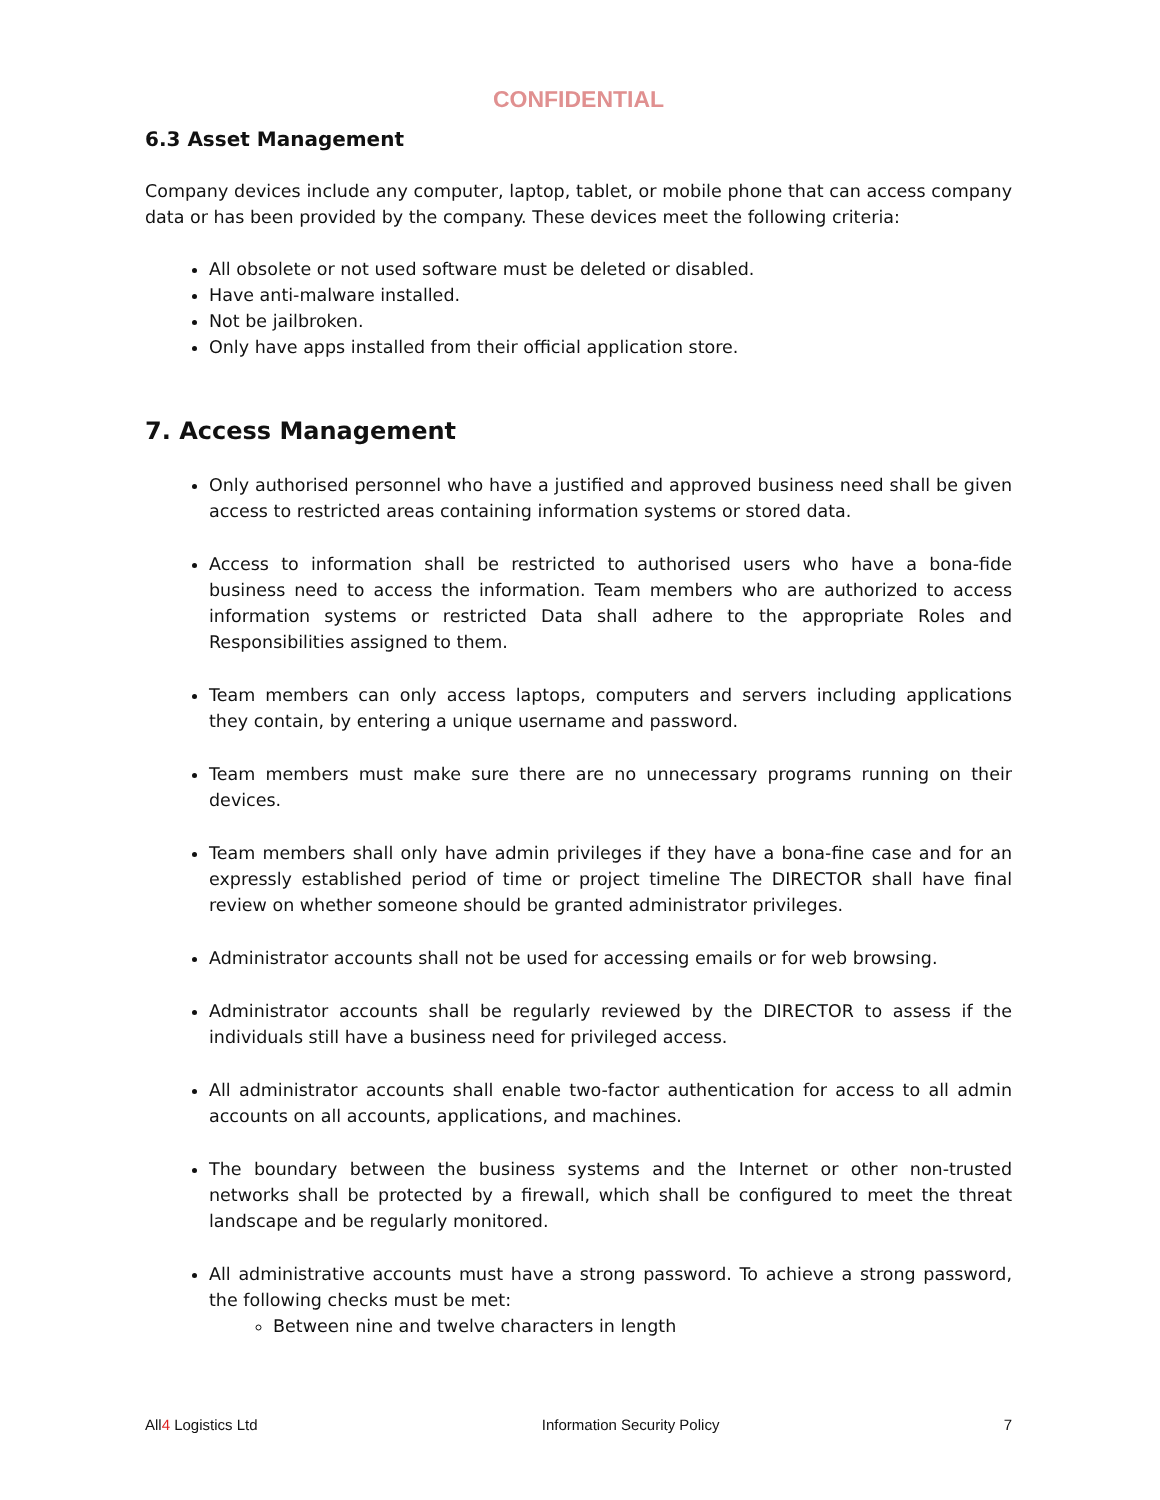CONFIDENTIAL
6.3 Asset Management
Company devices include any computer, laptop, tablet, or mobile phone that can access company data or has been provided by the company. These devices meet the following criteria:
All obsolete or not used software must be deleted or disabled.
Have anti-malware installed.
Not be jailbroken.
Only have apps installed from their official application store.
7. Access Management
Only authorised personnel who have a justified and approved business need shall be given access to restricted areas containing information systems or stored data.
Access to information shall be restricted to authorised users who have a bona-fide business need to access the information. Team members who are authorized to access information systems or restricted Data shall adhere to the appropriate Roles and Responsibilities assigned to them.
Team members can only access laptops, computers and servers including applications they contain, by entering a unique username and password.
Team members must make sure there are no unnecessary programs running on their devices.
Team members shall only have admin privileges if they have a bona-fine case and for an expressly established period of time or project timeline The DIRECTOR shall have final review on whether someone should be granted administrator privileges.
Administrator accounts shall not be used for accessing emails or for web browsing.
Administrator accounts shall be regularly reviewed by the DIRECTOR to assess if the individuals still have a business need for privileged access.
All administrator accounts shall enable two-factor authentication for access to all admin accounts on all accounts, applications, and machines.
The boundary between the business systems and the Internet or other non-trusted networks shall be protected by a firewall, which shall be configured to meet the threat landscape and be regularly monitored.
All administrative accounts must have a strong password. To achieve a strong password, the following checks must be met:
Between nine and twelve characters in length
All4 Logistics Ltd Information Security Policy 7